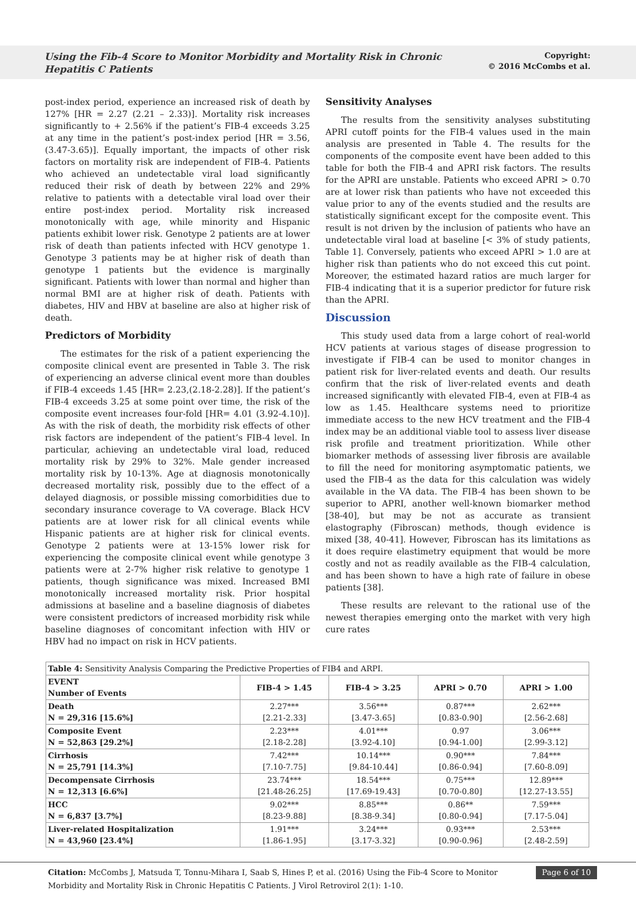Using the Fib-4 Score to Monitor Morbidity and Mortality Risk in Chronic Hepatitis C Patients
Copyright:
© 2016 McCombs et al.
post-index period, experience an increased risk of death by 127% [HR = 2.27 (2.21 – 2.33)]. Mortality risk increases significantly to + 2.56% if the patient’s FIB-4 exceeds 3.25 at any time in the patient’s post-index period [HR = 3.56,(3.47-3.65)]. Equally important, the impacts of other risk factors on mortality risk are independent of FIB-4. Patients who achieved an undetectable viral load significantly reduced their risk of death by between 22% and 29% relative to patients with a detectable viral load over their entire post-index period. Mortality risk increased monotonically with age, while minority and Hispanic patients exhibit lower risk. Genotype 2 patients are at lower risk of death than patients infected with HCV genotype 1. Genotype 3 patients may be at higher risk of death than genotype 1 patients but the evidence is marginally significant. Patients with lower than normal and higher than normal BMI are at higher risk of death. Patients with diabetes, HIV and HBV at baseline are also at higher risk of death.
Predictors of Morbidity
The estimates for the risk of a patient experiencing the composite clinical event are presented in Table 3. The risk of experiencing an adverse clinical event more than doubles if FIB-4 exceeds 1.45 [HR= 2.23,(2.18-2.28)]. If the patient’s FIB-4 exceeds 3.25 at some point over time, the risk of the composite event increases four-fold [HR= 4.01 (3.92-4.10)]. As with the risk of death, the morbidity risk effects of other risk factors are independent of the patient’s FIB-4 level. In particular, achieving an undetectable viral load, reduced mortality risk by 29% to 32%. Male gender increased mortality risk by 10-13%. Age at diagnosis monotonically decreased mortality risk, possibly due to the effect of a delayed diagnosis, or possible missing comorbidities due to secondary insurance coverage to VA coverage. Black HCV patients are at lower risk for all clinical events while Hispanic patients are at higher risk for clinical events. Genotype 2 patients were at 13-15% lower risk for experiencing the composite clinical event while genotype 3 patients were at 2-7% higher risk relative to genotype 1 patients, though significance was mixed. Increased BMI monotonically increased mortality risk. Prior hospital admissions at baseline and a baseline diagnosis of diabetes were consistent predictors of increased morbidity risk while baseline diagnoses of concomitant infection with HIV or HBV had no impact on risk in HCV patients.
Sensitivity Analyses
The results from the sensitivity analyses substituting APRI cutoff points for the FIB-4 values used in the main analysis are presented in Table 4. The results for the components of the composite event have been added to this table for both the FIB-4 and APRI risk factors. The results for the APRI are unstable. Patients who exceed APRI > 0.70 are at lower risk than patients who have not exceeded this value prior to any of the events studied and the results are statistically significant except for the composite event. This result is not driven by the inclusion of patients who have an undetectable viral load at baseline [< 3% of study patients, Table 1]. Conversely, patients who exceed APRI > 1.0 are at higher risk than patients who do not exceed this cut point. Moreover, the estimated hazard ratios are much larger for FIB-4 indicating that it is a superior predictor for future risk than the APRI.
Discussion
This study used data from a large cohort of real-world HCV patients at various stages of disease progression to investigate if FIB-4 can be used to monitor changes in patient risk for liver-related events and death. Our results confirm that the risk of liver-related events and death increased significantly with elevated FIB-4, even at FIB-4 as low as 1.45. Healthcare systems need to prioritize immediate access to the new HCV treatment and the FIB-4 index may be an additional viable tool to assess liver disease risk profile and treatment prioritization. While other biomarker methods of assessing liver fibrosis are available to fill the need for monitoring asymptomatic patients, we used the FIB-4 as the data for this calculation was widely available in the VA data. The FIB-4 has been shown to be superior to APRI, another well-known biomarker method [38-40], but may be not as accurate as transient elastography (Fibroscan) methods, though evidence is mixed [38, 40-41]. However, Fibroscan has its limitations as it does require elastimetry equipment that would be more costly and not as readily available as the FIB-4 calculation, and has been shown to have a high rate of failure in obese patients [38].
These results are relevant to the rational use of the newest therapies emerging onto the market with very high cure rates
| Table 4: Sensitivity Analysis Comparing the Predictive Properties of FIB4 and ARPI. | | | | |
| EVENT Number of Events | FIB-4 > 1.45 | FIB-4 > 3.25 | APRI > 0.70 | APRI > 1.00 |
| Death N = 29,316 [15.6%] | 2.27*** [2.21-2.33] | 3.56*** [3.47-3.65] | 0.87*** [0.83-0.90] | 2.62*** [2.56-2.68] |
| Composite Event N = 52,863 [29.2%] | 2.23*** [2.18-2.28] | 4.01*** [3.92-4.10] | 0.97 [0.94-1.00] | 3.06*** [2.99-3.12] |
| Cirrhosis N = 25,791 [14.3%] | 7.42*** [7.10-7.75] | 10.14*** [9.84-10.44] | 0.90*** [0.86-0.94] | 7.84*** [7.60-8.09] |
| Decompensate Cirrhosis N = 12,313 [6.6%] | 23.74*** [21.48-26.25] | 18.54*** [17.69-19.43] | 0.75*** [0.70-0.80] | 12.89*** [12.27-13.55] |
| HCC N = 6,837 [3.7%] | 9.02*** [8.23-9.88] | 8.85*** [8.38-9.34] | 0.86** [0.80-0.94] | 7.59*** [7.17-5.04] |
| Liver-related Hospitalization N = 43,960 [23.4%] | 1.91*** [1.86-1.95] | 3.24*** [3.17-3.32] | 0.93*** [0.90-0.96] | 2.53*** [2.48-2.59] |
Citation: McCombs J, Matsuda T, Tonnu-Mihara I, Saab S, Hines P, et al. (2016) Using the Fib-4 Score to Monitor Morbidity and Mortality Risk in Chronic Hepatitis C Patients. J Virol Retrovirol 2(1): 1-10.
Page 6 of 10